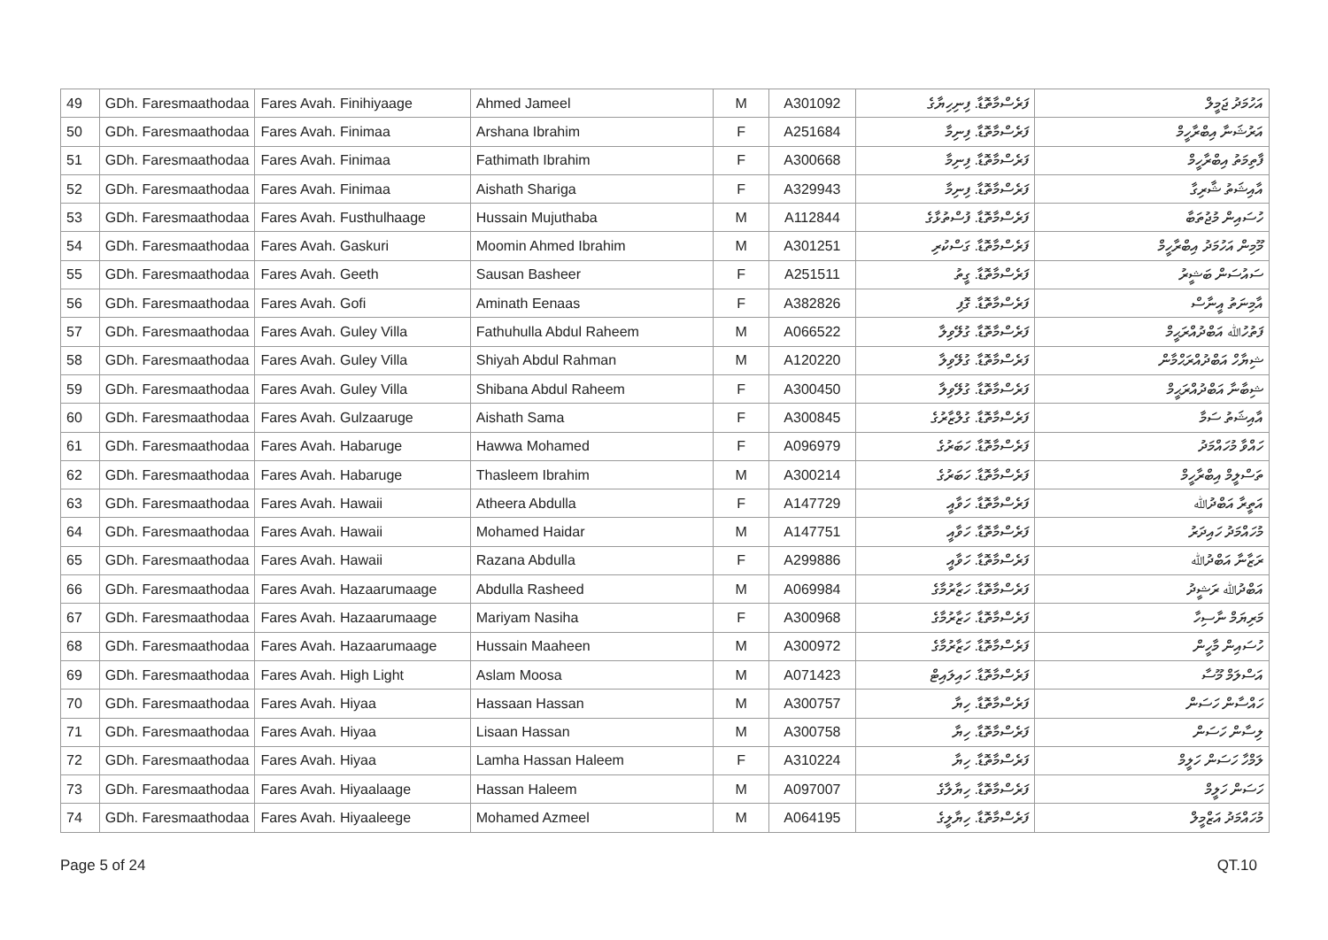| 49 | GDh. Faresmaathodaa | Fares Avah. Finihiyaage | Ahmed Jameel | M | A301092 | ފަރެސްމާތޮޑާ. ފިނިހިޔާގެ | އަހުމަދު ޖަމީލް |
| 50 | GDh. Faresmaathodaa | Fares Avah. Finimaa | Arshana Ibrahim | F | A251684 | ފަރެސްމާތޮޑާ. ފިނިމާ | އަރުޝަނާ އިބްރާހީމް |
| 51 | GDh. Faresmaathodaa | Fares Avah. Finimaa | Fathimath Ibrahim | F | A300668 | ފަރެސްމާތޮޑާ. ފިނިމާ | ފާތިމަތު އިބްރާހީމް |
| 52 | GDh. Faresmaathodaa | Fares Avah. Finimaa | Aishath Shariga | F | A329943 | ފަރެސްމާތޮޑާ. ފިނިމާ | އާއިޝަތު ޝާރިގާ |
| 53 | GDh. Faresmaathodaa | Fares Avah. Fusthulhaage | Hussain Mujuthaba | M | A112844 | ފަރެސްމާތޮޑާ. ފުސްތުޅާގެ | ހުސައިން މުޖުތަބާ |
| 54 | GDh. Faresmaathodaa | Fares Avah. Gaskuri | Moomin Ahmed Ibrahim | M | A301251 | ފަރެސްމާތޮޑާ. ގަސްކުރި | މޫމިން އަހުމަދު އިބްރާހީމް |
| 55 | GDh. Faresmaathodaa | Fares Avah. Geeth | Sausan Basheer | F | A251511 | ފަރެސްމާތޮޑާ. ގީތު | ސައުސަން ބަޝީރު |
| 56 | GDh. Faresmaathodaa | Fares Avah. Gofi | Aminath Eenaas | F | A382826 | ފަރެސްމާތޮޑާ. ގޮފި | އާމިނަތު އީނާސް |
| 57 | GDh. Faresmaathodaa | Fares Avah. Guley Villa | Fathuhulla Abdul Raheem | M | A066522 | ފަރެސްމާތޮޑާ. ގުލޭވިލާ | ފަތުހުﷲ އަބްދުއްރަޙީމް |
| 58 | GDh. Faresmaathodaa | Fares Avah. Guley Villa | Shiyah Abdul Rahman | M | A120220 | ފަރެސްމާތޮޑާ. ގުލޭވިލާ | ޝިޔާހް އަބްދުއްރަޙްމާން |
| 59 | GDh. Faresmaathodaa | Fares Avah. Guley Villa | Shibana Abdul Raheem | F | A300450 | ފަރެސްމާތޮޑާ. ގުލޭވިލާ | ޝިބާނާ އަބްދުއްރަޙީމް |
| 60 | GDh. Faresmaathodaa | Fares Avah. Gulzaaruge | Aishath Sama | F | A300845 | ފަރެސްމާތޮޑާ. ގުލްޒާރުގެ | އާއިޝަތު ސަމާ |
| 61 | GDh. Faresmaathodaa | Fares Avah. Habaruge | Hawwa Mohamed | F | A096979 | ފަރެސްމާތޮޑާ. ހަބަރުގެ | ހައްވާ މުހައްމަދު |
| 62 | GDh. Faresmaathodaa | Fares Avah. Habaruge | Thasleem Ibrahim | M | A300214 | ފަރެސްމާތޮޑާ. ހަބަރުގެ | ތަސްލީމް އިބްރާހީމް |
| 63 | GDh. Faresmaathodaa | Fares Avah. Hawaii | Atheera Abdulla | F | A147729 | ފަރެސްމާތޮޑާ. ހަވާއީ | އަތީރާ އަބްދުﷲ |
| 64 | GDh. Faresmaathodaa | Fares Avah. Hawaii | Mohamed Haidar | M | A147751 | ފަރެސްމާތޮޑާ. ހަވާއީ | މުހައްމަދު ހައިދަރު |
| 65 | GDh. Faresmaathodaa | Fares Avah. Hawaii | Razana Abdulla | F | A299886 | ފަރެސްމާތޮޑާ. ހަވާއީ | ރަޒާނާ އަބްދުﷲ |
| 66 | GDh. Faresmaathodaa | Fares Avah. Hazaarumaage | Abdulla Rasheed | M | A069984 | ފަރެސްމާތޮޑާ. ހަޒާރުމާގެ | އަބްދުﷲ ރަޝީދު |
| 67 | GDh. Faresmaathodaa | Fares Avah. Hazaarumaage | Mariyam Nasiha | F | A300968 | ފަރެސްމާތޮޑާ. ހަޒާރުމާގެ | މަރިޔަމް ނާސިހާ |
| 68 | GDh. Faresmaathodaa | Fares Avah. Hazaarumaage | Hussain Maaheen | M | A300972 | ފަރެސްމާތޮޑާ. ހަޒާރުމާގެ | ހުސައިން މާހީން |
| 69 | GDh. Faresmaathodaa | Fares Avah. High Light | Aslam Moosa | M | A071423 | ފަރެސްމާތޮޑާ. ހައިލައިޓް | އަސްލަމް މޫސާ |
| 70 | GDh. Faresmaathodaa | Fares Avah. Hiyaa | Hassaan Hassan | M | A300757 | ފަރެސްމާތޮޑާ. ހިޔާ | ހައްސާން ހަސަން |
| 71 | GDh. Faresmaathodaa | Fares Avah. Hiyaa | Lisaan Hassan | M | A300758 | ފަރެސްމާތޮޑާ. ހިޔާ | ލިސާން ހަސަން |
| 72 | GDh. Faresmaathodaa | Fares Avah. Hiyaa | Lamha Hassan Haleem | F | A310224 | ފަރެސްމާތޮޑާ. ހިޔާ | ލަމްހާ ހަސަން ހަލީމް |
| 73 | GDh. Faresmaathodaa | Fares Avah. Hiyaalaage | Hassan Haleem | M | A097007 | ފަރެސްމާތޮޑާ. ހިޔާލާގެ | ހަސަން ހަލީމް |
| 74 | GDh. Faresmaathodaa | Fares Avah. Hiyaaleege | Mohamed Azmeel | M | A064195 | ފަރެސްމާތޮޑާ. ހިޔާލީގެ | މުހައްމަދު އަޒްމީލް |
Page 5 of 24 QT.10